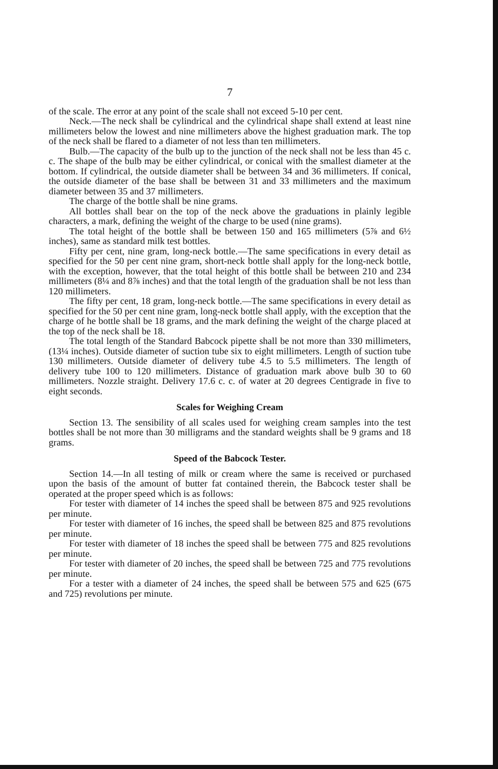7
of the scale. The error at any point of the scale shall not exceed 5-10 per cent.
Neck.—The neck shall be cylindrical and the cylindrical shape shall extend at least nine millimeters below the lowest and nine millimeters above the highest graduation mark. The top of the neck shall be flared to a diameter of not less than ten millimeters.
Bulb.—The capacity of the bulb up to the junction of the neck shall not be less than 45 c. c. The shape of the bulb may be either cylindrical, or conical with the smallest diameter at the bottom. If cylindrical, the outside diameter shall be between 34 and 36 millimeters. If conical, the outside diameter of the base shall be between 31 and 33 millimeters and the maximum diameter between 35 and 37 millimeters.
The charge of the bottle shall be nine grams.
All bottles shall bear on the top of the neck above the graduations in plainly legible characters, a mark, defining the weight of the charge to be used (nine grams).
The total height of the bottle shall be between 150 and 165 millimeters (5⅞ and 6½ inches), same as standard milk test bottles.
Fifty per cent, nine gram, long-neck bottle.—The same specifications in every detail as specified for the 50 per cent nine gram, short-neck bottle shall apply for the long-neck bottle, with the exception, however, that the total height of this bottle shall be between 210 and 234 millimeters (8¼ and 8⅞ inches) and that the total length of the graduation shall be not less than 120 millimeters.
The fifty per cent, 18 gram, long-neck bottle.—The same specifications in every detail as specified for the 50 per cent nine gram, long-neck bottle shall apply, with the exception that the charge of he bottle shall be 18 grams, and the mark defining the weight of the charge placed at the top of the neck shall be 18.
The total length of the Standard Babcock pipette shall be not more than 330 millimeters, (13¼ inches). Outside diameter of suction tube six to eight millimeters. Length of suction tube 130 millimeters. Outside diameter of delivery tube 4.5 to 5.5 millimeters. The length of delivery tube 100 to 120 millimeters. Distance of graduation mark above bulb 30 to 60 millimeters. Nozzle straight. Delivery 17.6 c. c. of water at 20 degrees Centigrade in five to eight seconds.
Scales for Weighing Cream
Section 13. The sensibility of all scales used for weighing cream samples into the test bottles shall be not more than 30 milligrams and the standard weights shall be 9 grams and 18 grams.
Speed of the Babcock Tester.
Section 14.—In all testing of milk or cream where the same is received or purchased upon the basis of the amount of butter fat contained therein, the Babcock tester shall be operated at the proper speed which is as follows:
For tester with diameter of 14 inches the speed shall be between 875 and 925 revolutions per minute.
For tester with diameter of 16 inches, the speed shall be between 825 and 875 revolutions per minute.
For tester with diameter of 18 inches the speed shall be between 775 and 825 revolutions per minute.
For tester with diameter of 20 inches, the speed shall be between 725 and 775 revolutions per minute.
For a tester with a diameter of 24 inches, the speed shall be between 575 and 625 (675 and 725) revolutions per minute.